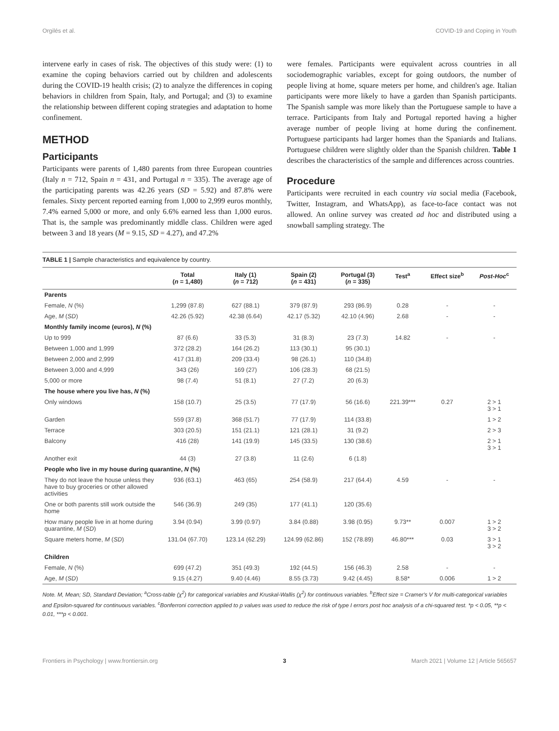Orgilés et al. COVID-19 and Coping in Youth
intervene early in cases of risk. The objectives of this study were: (1) to examine the coping behaviors carried out by children and adolescents during the COVID-19 health crisis; (2) to analyze the differences in coping behaviors in children from Spain, Italy, and Portugal; and (3) to examine the relationship between different coping strategies and adaptation to home confinement.
METHOD
Participants
Participants were parents of 1,480 parents from three European countries (Italy n = 712, Spain n = 431, and Portugal n = 335). The average age of the participating parents was 42.26 years (SD = 5.92) and 87.8% were females. Sixty percent reported earning from 1,000 to 2,999 euros monthly, 7.4% earned 5,000 or more, and only 6.6% earned less than 1,000 euros. That is, the sample was predominantly middle class. Children were aged between 3 and 18 years (M = 9.15, SD = 4.27), and 47.2%
were females. Participants were equivalent across countries in all sociodemographic variables, except for going outdoors, the number of people living at home, square meters per home, and children's age. Italian participants were more likely to have a garden than Spanish participants. The Spanish sample was more likely than the Portuguese sample to have a terrace. Participants from Italy and Portugal reported having a higher average number of people living at home during the confinement. Portuguese participants had larger homes than the Spaniards and Italians. Portuguese children were slightly older than the Spanish children. Table 1 describes the characteristics of the sample and differences across countries.
Procedure
Participants were recruited in each country via social media (Facebook, Twitter, Instagram, and WhatsApp), as face-to-face contact was not allowed. An online survey was created ad hoc and distributed using a snowball sampling strategy. The
TABLE 1 | Sample characteristics and equivalence by country.
| | Total ( n = 1,480) | Italy (1) ( n = 712) | Spain (2) ( n = 431) | Portugal (3) ( n = 335) | Test<sup>a</sup> | Effect size<sup>b</sup> | Post-Hoc<sup>c</sup> |
| --- | --- | --- | --- | --- | --- | --- | --- |
| Parents | | | | | | | |
| Female, N (%) | 1,299 (87.8) | 627 (88.1) | 379 (87.9) | 293 (86.9) | 0.28 | - | - |
| Age, M ( SD ) | 42.26 (5.92) | 42.38 (6.64) | 42.17 (5.32) | 42.10 (4.96) | 2.68 | - | - |
| Monthly family income (euros), N (%) | | | | | | | |
| Up to 999 | 87 (6.6) | 33 (5.3) | 31 (8.3) | 23 (7.3) | 14.82 | - | - |
| Between 1,000 and 1,999 | 372 (28.2) | 164 (26.2) | 113 (30.1) | 95 (30.1) | | | |
| Between 2,000 and 2,999 | 417 (31.8) | 209 (33.4) | 98 (26.1) | 110 (34.8) | | | |
| Between 3,000 and 4,999 | 343 (26) | 169 (27) | 106 (28.3) | 68 (21.5) | | | |
| 5,000 or more | 98 (7.4) | 51 (8.1) | 27 (7.2) | 20 (6.3) | | | |
| The house where you live has, N (%) | | | | | | | |
| Only windows | 158 (10.7) | 25 (3.5) | 77 (17.9) | 56 (16.6) | 221.39*** | 0.27 | 2 > 1 3 > 1 |
| Garden | 559 (37.8) | 368 (51.7) | 77 (17.9) | 114 (33.8) | | | 1 > 2 |
| Terrace | 303 (20.5) | 151 (21.1) | 121 (28.1) | 31 (9.2) | | | 2 > 3 |
| Balcony | 416 (28) | 141 (19.9) | 145 (33.5) | 130 (38.6) | | | 2 > 1 3 > 1 |
| Another exit | 44 (3) | 27 (3.8) | 11 (2.6) | 6 (1.8) | | | |
| People who live in my house during quarantine, N (%) | | | | | | | |
| They do not leave the house unless they have to buy groceries or other allowed activities | 936 (63.1) | 463 (65) | 254 (58.9) | 217 (64.4) | 4.59 | - | - |
| One or both parents still work outside the home | 546 (36.9) | 249 (35) | 177 (41.1) | 120 (35.6) | | | |
| How many people live in at home during quarantine, M ( SD ) | 3.94 (0.94) | 3.99 (0.97) | 3.84 (0.88) | 3.98 (0.95) | 9.73** | 0.007 | 1 > 2 3 > 2 |
| Square meters home, M ( SD ) | 131.04 (67.70) | 123.14 (62.29) | 124.99 (62.86) | 152 (78.89) | 46.80*** | 0.03 | 3 > 1 3 > 2 |
| Children | | | | | | | |
| Female, N (%) | 699 (47.2) | 351 (49.3) | 192 (44.5) | 156 (46.3) | 2.58 | - | - |
| Age, M ( SD ) | 9.15 (4.27) | 9.40 (4.46) | 8.55 (3.73) | 9.42 (4.45) | 8.58* | 0.006 | 1 > 2 |
Note. M, Mean; SD, Standard Deviation; <sup>a</sup>Cross-table (χ<sup>2</sup>) for categorical variables and Kruskal-Wallis (χ<sup>2</sup>) for continuous variables. <sup>b</sup>Effect size = Cramer's V for multi-categorical variables and Epsilon-squared for continuous variables. <sup>c</sup>Bonferroni correction applied to p values was used to reduce the risk of type I errors post hoc analysis of a chi-squared test. *p < 0.05, **p < 0.01, ***p < 0.001.
Frontiers in Psychology | www.frontiersin.org 3 March 2021 | Volume 12 | Article 565657